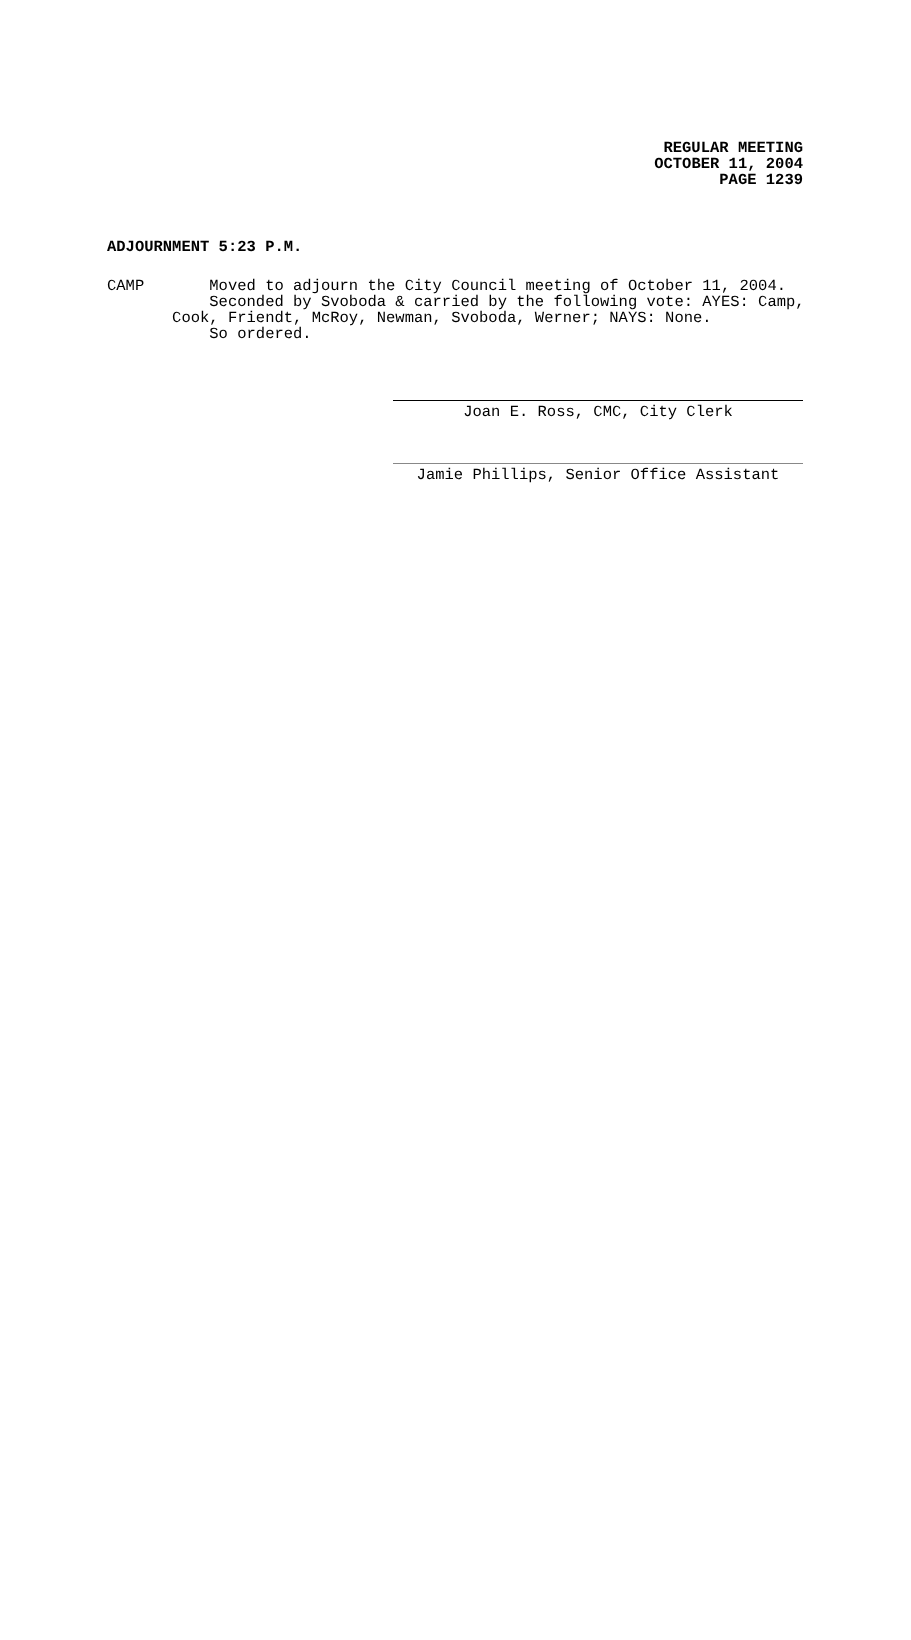REGULAR MEETING
OCTOBER 11, 2004
PAGE 1239
ADJOURNMENT 5:23 P.M.
CAMP Moved to adjourn the City Council meeting of October 11, 2004. Seconded by Svoboda & carried by the following vote: AYES: Camp, Cook, Friendt, McRoy, Newman, Svoboda, Werner; NAYS: None. So ordered.
Joan E. Ross, CMC, City Clerk
Jamie Phillips, Senior Office Assistant